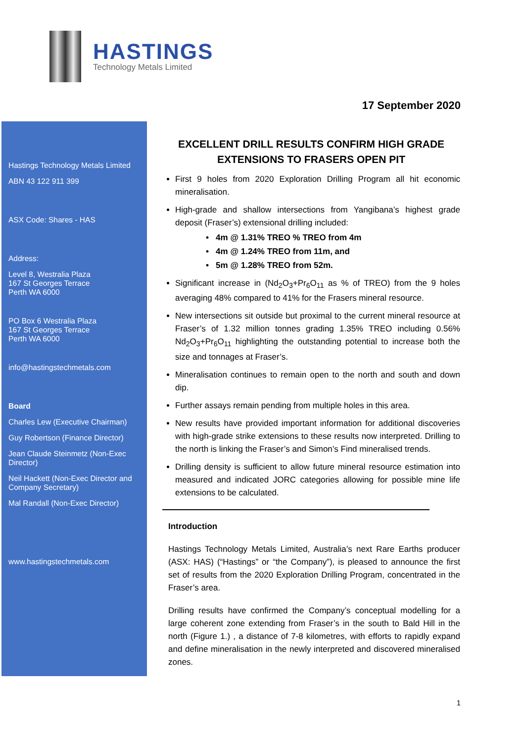HASTINGS
Technology Metals Limited
17 September 2020
Hastings Technology Metals Limited
ABN 43 122 911 399
ASX Code: Shares - HAS
Address:
Level 8, Westralia Plaza
167 St Georges Terrace
Perth WA 6000
PO Box 6 Westralia Plaza
167 St Georges Terrace
Perth WA 6000
info@hastingstechmetals.com
Board
Charles Lew (Executive Chairman)
Guy Robertson (Finance Director)
Jean Claude Steinmetz (Non-Exec Director)
Neil Hackett (Non-Exec Director and Company Secretary)
Mal Randall (Non-Exec Director)
www.hastingstechmetals.com
EXCELLENT DRILL RESULTS CONFIRM HIGH GRADE EXTENSIONS TO FRASERS OPEN PIT
First 9 holes from 2020 Exploration Drilling Program all hit economic mineralisation.
High-grade and shallow intersections from Yangibana’s highest grade deposit (Fraser’s) extensional drilling included:
• 4m @ 1.31% TREO % TREO from 4m
• 4m @ 1.24% TREO from 11m, and
• 5m @ 1.28% TREO from 52m.
Significant increase in (Nd<sub>2</sub>O<sub>3</sub>+Pr<sub>6</sub>O<sub>11</sub> as % of TREO) from the 9 holes averaging 48% compared to 41% for the Frasers mineral resource.
New intersections sit outside but proximal to the current mineral resource at Fraser’s of 1.32 million tonnes grading 1.35% TREO including 0.56% Nd<sub>2</sub>O<sub>3</sub>+Pr<sub>6</sub>O<sub>11</sub> highlighting the outstanding potential to increase both the size and tonnages at Fraser’s.
Mineralisation continues to remain open to the north and south and down dip.
Further assays remain pending from multiple holes in this area.
New results have provided important information for additional discoveries with high-grade strike extensions to these results now interpreted. Drilling to the north is linking the Fraser’s and Simon’s Find mineralised trends.
Drilling density is sufficient to allow future mineral resource estimation into measured and indicated JORC categories allowing for possible mine life extensions to be calculated.
Introduction
Hastings Technology Metals Limited, Australia’s next Rare Earths producer (ASX: HAS) (“Hastings” or “the Company”), is pleased to announce the first set of results from the 2020 Exploration Drilling Program, concentrated in the Fraser’s area.
Drilling results have confirmed the Company’s conceptual modelling for a large coherent zone extending from Fraser’s in the south to Bald Hill in the north (Figure 1.) , a distance of 7-8 kilometres, with efforts to rapidly expand and define mineralisation in the newly interpreted and discovered mineralised zones.
1